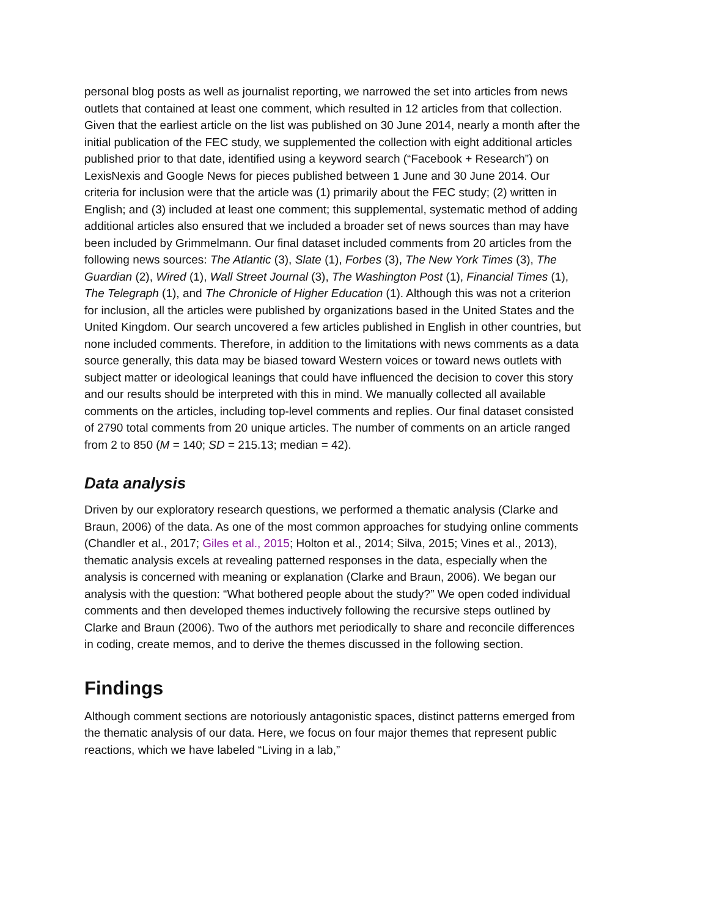personal blog posts as well as journalist reporting, we narrowed the set into articles from news outlets that contained at least one comment, which resulted in 12 articles from that collection. Given that the earliest article on the list was published on 30 June 2014, nearly a month after the initial publication of the FEC study, we supplemented the collection with eight additional articles published prior to that date, identified using a keyword search (“Facebook + Research”) on LexisNexis and Google News for pieces published between 1 June and 30 June 2014. Our criteria for inclusion were that the article was (1) primarily about the FEC study; (2) written in English; and (3) included at least one comment; this supplemental, systematic method of adding additional articles also ensured that we included a broader set of news sources than may have been included by Grimmelmann. Our final dataset included comments from 20 articles from the following news sources: The Atlantic (3), Slate (1), Forbes (3), The New York Times (3), The Guardian (2), Wired (1), Wall Street Journal (3), The Washington Post (1), Financial Times (1), The Telegraph (1), and The Chronicle of Higher Education (1). Although this was not a criterion for inclusion, all the articles were published by organizations based in the United States and the United Kingdom. Our search uncovered a few articles published in English in other countries, but none included comments. Therefore, in addition to the limitations with news comments as a data source generally, this data may be biased toward Western voices or toward news outlets with subject matter or ideological leanings that could have influenced the decision to cover this story and our results should be interpreted with this in mind. We manually collected all available comments on the articles, including top-level comments and replies. Our final dataset consisted of 2790 total comments from 20 unique articles. The number of comments on an article ranged from 2 to 850 (M = 140; SD = 215.13; median = 42).
Data analysis
Driven by our exploratory research questions, we performed a thematic analysis (Clarke and Braun, 2006) of the data. As one of the most common approaches for studying online comments (Chandler et al., 2017; Giles et al., 2015; Holton et al., 2014; Silva, 2015; Vines et al., 2013), thematic analysis excels at revealing patterned responses in the data, especially when the analysis is concerned with meaning or explanation (Clarke and Braun, 2006). We began our analysis with the question: “What bothered people about the study?” We open coded individual comments and then developed themes inductively following the recursive steps outlined by Clarke and Braun (2006). Two of the authors met periodically to share and reconcile differences in coding, create memos, and to derive the themes discussed in the following section.
Findings
Although comment sections are notoriously antagonistic spaces, distinct patterns emerged from the thematic analysis of our data. Here, we focus on four major themes that represent public reactions, which we have labeled “Living in a lab,”